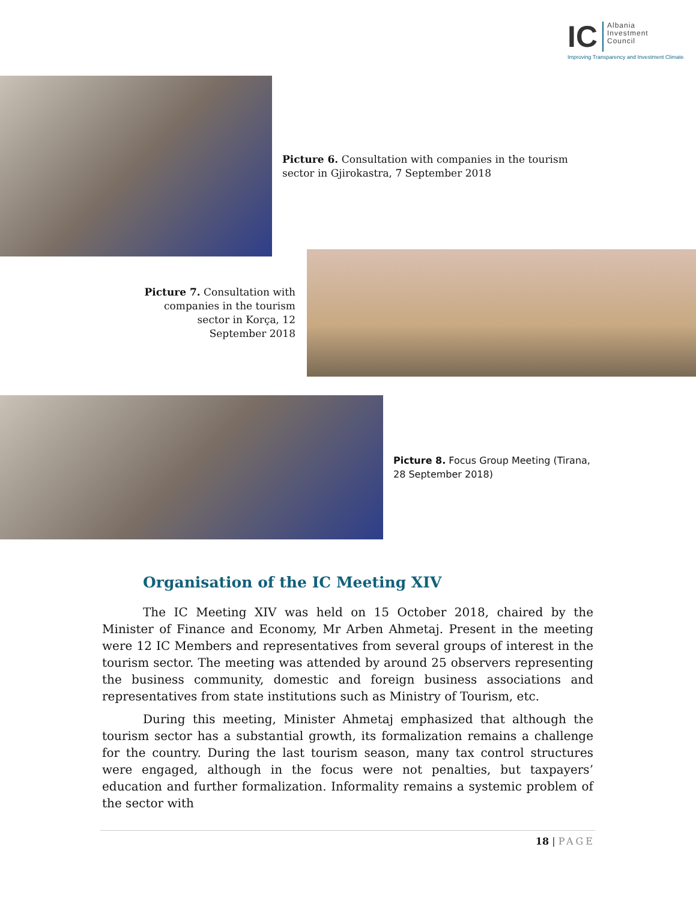IC Albania
Investment
Council
Improving Transparency and Investment Climate
Picture 6. Consultation with companies in the tourism sector in Gjirokastra, 7 September 2018
Picture 7. Consultation with companies in the tourism sector in Korça, 12 September 2018
Picture 8. Focus Group Meeting (Tirana, 28 September 2018)
Organisation of the IC Meeting XIV
The IC Meeting XIV was held on 15 October 2018, chaired by the Minister of Finance and Economy, Mr Arben Ahmetaj. Present in the meeting were 12 IC Members and representatives from several groups of interest in the tourism sector. The meeting was attended by around 25 observers representing the business community, domestic and foreign business associations and representatives from state institutions such as Ministry of Tourism, etc.
During this meeting, Minister Ahmetaj emphasized that although the tourism sector has a substantial growth, its formalization remains a challenge for the country. During the last tourism season, many tax control structures were engaged, although in the focus were not penalties, but taxpayers’ education and further formalization. Informality remains a systemic problem of the sector with
18 | PAGE